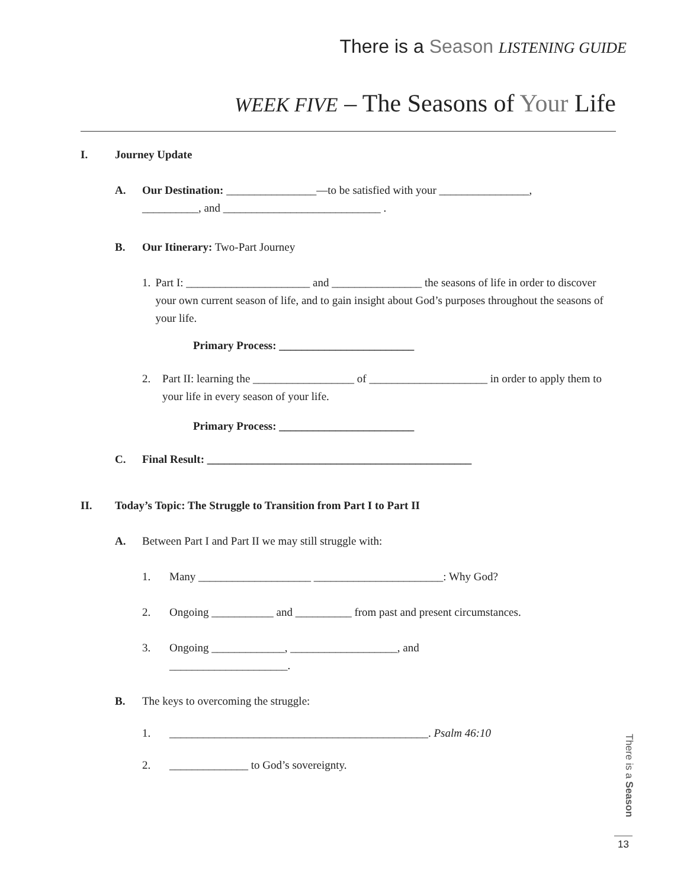There is a Season LISTENING GUIDE
WEEK FIVE – The Seasons of Your Life
I. Journey Update
A. Our Destination: ________________—to be satisfied with your ________________,
__________, and ____________________________ .
B. Our Itinerary: Two-Part Journey
1. Part I: ______________________ and ________________ the seasons of life in order to discover your own current season of life, and to gain insight about God’s purposes throughout the seasons of your life.
Primary Process: ________________________
2. Part II: learning the __________________ of _____________________ in order to apply them to your life in every season of your life.
Primary Process: ________________________
C. Final Result: _______________________________________________
II. Today’s Topic: The Struggle to Transition from Part I to Part II
A. Between Part I and Part II we may still struggle with:
1. Many ____________________ _______________________: Why God?
2. Ongoing ___________ and __________ from past and present circumstances.
3. Ongoing _____________, ___________________, and
_____________________.
B. The keys to overcoming the struggle:
1. ______________________________________________. Psalm 46:10
2. ______________ to God’s sovereignty.
There is a Season
13